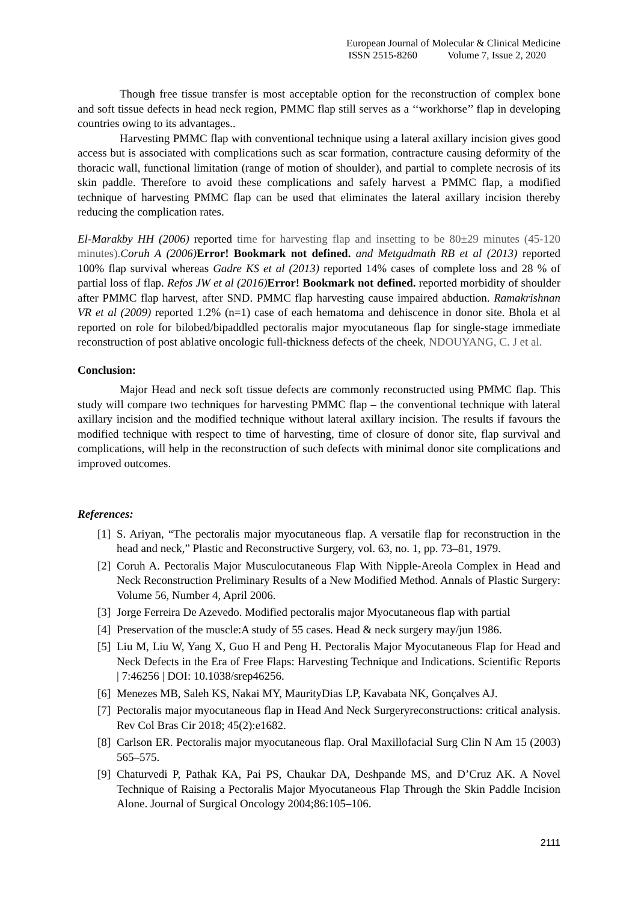European Journal of Molecular & Clinical Medicine
ISSN 2515-8260 Volume 7, Issue 2, 2020
Though free tissue transfer is most acceptable option for the reconstruction of complex bone and soft tissue defects in head neck region, PMMC flap still serves as a ‘‘workhorse’’ flap in developing countries owing to its advantages..
Harvesting PMMC flap with conventional technique using a lateral axillary incision gives good access but is associated with complications such as scar formation, contracture causing deformity of the thoracic wall, functional limitation (range of motion of shoulder), and partial to complete necrosis of its skin paddle. Therefore to avoid these complications and safely harvest a PMMC flap, a modified technique of harvesting PMMC flap can be used that eliminates the lateral axillary incision thereby reducing the complication rates.
El-Marakby HH (2006) reported time for harvesting flap and insetting to be 80±29 minutes (45-120 minutes). Coruh A (2006) Error! Bookmark not defined. and Metgudmath RB et al (2013) reported 100% flap survival whereas Gadre KS et al (2013) reported 14% cases of complete loss and 28 % of partial loss of flap. Refos JW et al (2016) Error! Bookmark not defined. reported morbidity of shoulder after PMMC flap harvest, after SND. PMMC flap harvesting cause impaired abduction. Ramakrishnan VR et al (2009) reported 1.2% (n=1) case of each hematoma and dehiscence in donor site. Bhola et al reported on role for bilobed/bipaddled pectoralis major myocutaneous flap for single-stage immediate reconstruction of post ablative oncologic full-thickness defects of the cheek, NDOUYANG, C. J et al.
Conclusion:
Major Head and neck soft tissue defects are commonly reconstructed using PMMC flap. This study will compare two techniques for harvesting PMMC flap – the conventional technique with lateral axillary incision and the modified technique without lateral axillary incision. The results if favours the modified technique with respect to time of harvesting, time of closure of donor site, flap survival and complications, will help in the reconstruction of such defects with minimal donor site complications and improved outcomes.
References:
[1] S. Ariyan, “The pectoralis major myocutaneous flap. A versatile flap for reconstruction in the head and neck,” Plastic and Reconstructive Surgery, vol. 63, no. 1, pp. 73–81, 1979.
[2] Coruh A. Pectoralis Major Musculocutaneous Flap With Nipple-Areola Complex in Head and Neck Reconstruction Preliminary Results of a New Modified Method. Annals of Plastic Surgery: Volume 56, Number 4, April 2006.
[3] Jorge Ferreira De Azevedo. Modified pectoralis major Myocutaneous flap with partial
[4] Preservation of the muscle:A study of 55 cases. Head & neck surgery may/jun 1986.
[5] Liu M, Liu W, Yang X, Guo H and Peng H. Pectoralis Major Myocutaneous Flap for Head and Neck Defects in the Era of Free Flaps: Harvesting Technique and Indications. Scientific Reports | 7:46256 | DOI: 10.1038/srep46256.
[6] Menezes MB, Saleh KS, Nakai MY, MaurityDias LP, Kavabata NK, Gonçalves AJ.
[7] Pectoralis major myocutaneous flap in Head And Neck Surgeryreconstructions: critical analysis. Rev Col Bras Cir 2018; 45(2):e1682.
[8] Carlson ER. Pectoralis major myocutaneous flap. Oral Maxillofacial Surg Clin N Am 15 (2003) 565–575.
[9] Chaturvedi P, Pathak KA, Pai PS, Chaukar DA, Deshpande MS, and D’Cruz AK. A Novel Technique of Raising a Pectoralis Major Myocutaneous Flap Through the Skin Paddle Incision Alone. Journal of Surgical Oncology 2004;86:105–106.
2111